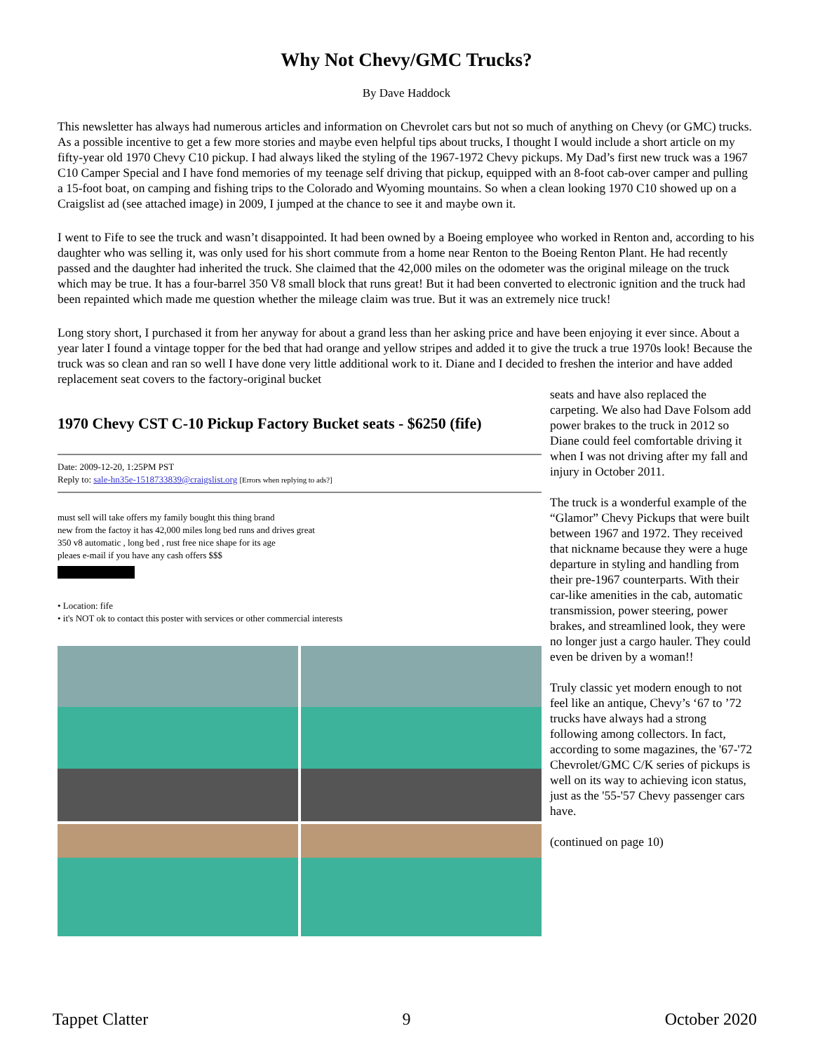Why Not Chevy/GMC Trucks?
By Dave Haddock
This newsletter has always had numerous articles and information on Chevrolet cars but not so much of anything on Chevy (or GMC) trucks. As a possible incentive to get a few more stories and maybe even helpful tips about trucks, I thought I would include a short article on my fifty-year old 1970 Chevy C10 pickup. I had always liked the styling of the 1967-1972 Chevy pickups. My Dad’s first new truck was a 1967 C10 Camper Special and I have fond memories of my teenage self driving that pickup, equipped with an 8-foot cab-over camper and pulling a 15-foot boat, on camping and fishing trips to the Colorado and Wyoming mountains. So when a clean looking 1970 C10 showed up on a Craigslist ad (see attached image) in 2009, I jumped at the chance to see it and maybe own it.
I went to Fife to see the truck and wasn’t disappointed. It had been owned by a Boeing employee who worked in Renton and, according to his daughter who was selling it, was only used for his short commute from a home near Renton to the Boeing Renton Plant. He had recently passed and the daughter had inherited the truck. She claimed that the 42,000 miles on the odometer was the original mileage on the truck which may be true. It has a four-barrel 350 V8 small block that runs great! But it had been converted to electronic ignition and the truck had been repainted which made me question whether the mileage claim was true. But it was an extremely nice truck!
Long story short, I purchased it from her anyway for about a grand less than her asking price and have been enjoying it ever since. About a year later I found a vintage topper for the bed that had orange and yellow stripes and added it to give the truck a true 1970s look! Because the truck was so clean and ran so well I have done very little additional work to it. Diane and I decided to freshen the interior and have added replacement seat covers to the factory-original bucket
1970 Chevy CST C-10 Pickup Factory Bucket seats - $6250 (fife)
Date: 2009-12-20, 1:25PM PST
Reply to: sale-hn35e-1518733839@craigslist.org [Errors when replying to ads?]
must sell will take offers my family bought this thing brand
new from the factoy it has 42,000 miles long bed runs and drives great
350 v8 automatic , long bed , rust free nice shape for its age
pleaes e-mail if you have any cash offers $$$
• Location: fife
• it's NOT ok to contact this poster with services or other commercial interests
seats and have also replaced the carpeting. We also had Dave Folsom add power brakes to the truck in 2012 so Diane could feel comfortable driving it when I was not driving after my fall and injury in October 2011.
The truck is a wonderful example of the “Glamor” Chevy Pickups that were built between 1967 and 1972. They received that nickname because they were a huge departure in styling and handling from their pre-1967 counterparts. With their car-like amenities in the cab, automatic transmission, power steering, power brakes, and streamlined look, they were no longer just a cargo hauler. They could even be driven by a woman!!
Truly classic yet modern enough to not feel like an antique, Chevy’s ‘67 to ’72 trucks have always had a strong following among collectors. In fact, according to some magazines, the '67-'72 Chevrolet/GMC C/K series of pickups is well on its way to achieving icon status, just as the '55-'57 Chevy passenger cars have.
(continued on page 10)
Tappet Clatter 9 October 2020